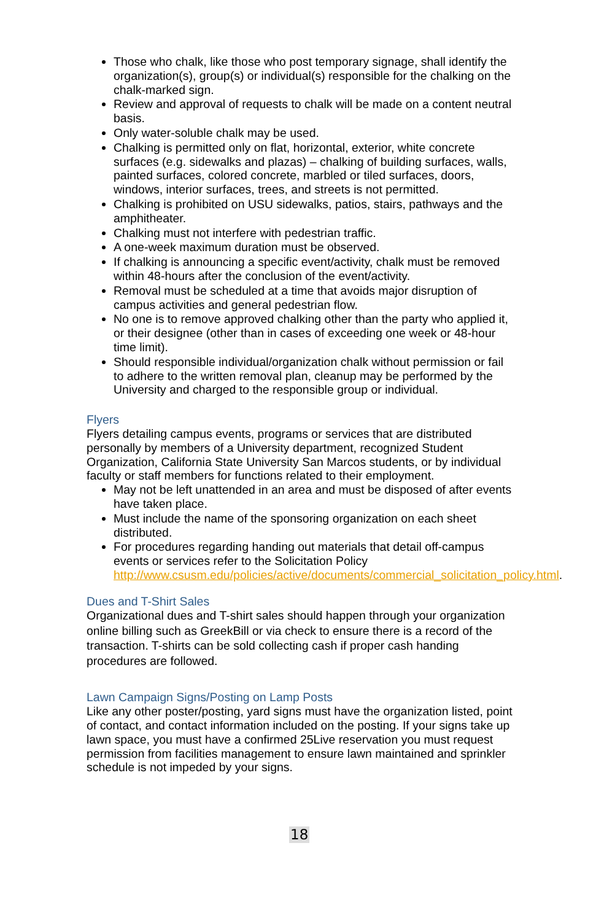Those who chalk, like those who post temporary signage, shall identify the organization(s), group(s) or individual(s) responsible for the chalking on the chalk-marked sign.
Review and approval of requests to chalk will be made on a content neutral basis.
Only water-soluble chalk may be used.
Chalking is permitted only on flat, horizontal, exterior, white concrete surfaces (e.g. sidewalks and plazas) – chalking of building surfaces, walls, painted surfaces, colored concrete, marbled or tiled surfaces, doors, windows, interior surfaces, trees, and streets is not permitted.
Chalking is prohibited on USU sidewalks, patios, stairs, pathways and the amphitheater.
Chalking must not interfere with pedestrian traffic.
A one-week maximum duration must be observed.
If chalking is announcing a specific event/activity, chalk must be removed within 48-hours after the conclusion of the event/activity.
Removal must be scheduled at a time that avoids major disruption of campus activities and general pedestrian flow.
No one is to remove approved chalking other than the party who applied it, or their designee (other than in cases of exceeding one week or 48-hour time limit).
Should responsible individual/organization chalk without permission or fail to adhere to the written removal plan, cleanup may be performed by the University and charged to the responsible group or individual.
Flyers
Flyers detailing campus events, programs or services that are distributed personally by members of a University department, recognized Student Organization, California State University San Marcos students, or by individual faculty or staff members for functions related to their employment.
May not be left unattended in an area and must be disposed of after events have taken place.
Must include the name of the sponsoring organization on each sheet distributed.
For procedures regarding handing out materials that detail off-campus events or services refer to the Solicitation Policy http://www.csusm.edu/policies/active/documents/commercial_solicitation_policy.html.
Dues and T-Shirt Sales
Organizational dues and T-shirt sales should happen through your organization online billing such as GreekBill or via check to ensure there is a record of the transaction. T-shirts can be sold collecting cash if proper cash handing procedures are followed.
Lawn Campaign Signs/Posting on Lamp Posts
Like any other poster/posting, yard signs must have the organization listed, point of contact, and contact information included on the posting. If your signs take up lawn space, you must have a confirmed 25Live reservation you must request permission from facilities management to ensure lawn maintained and sprinkler schedule is not impeded by your signs.
18